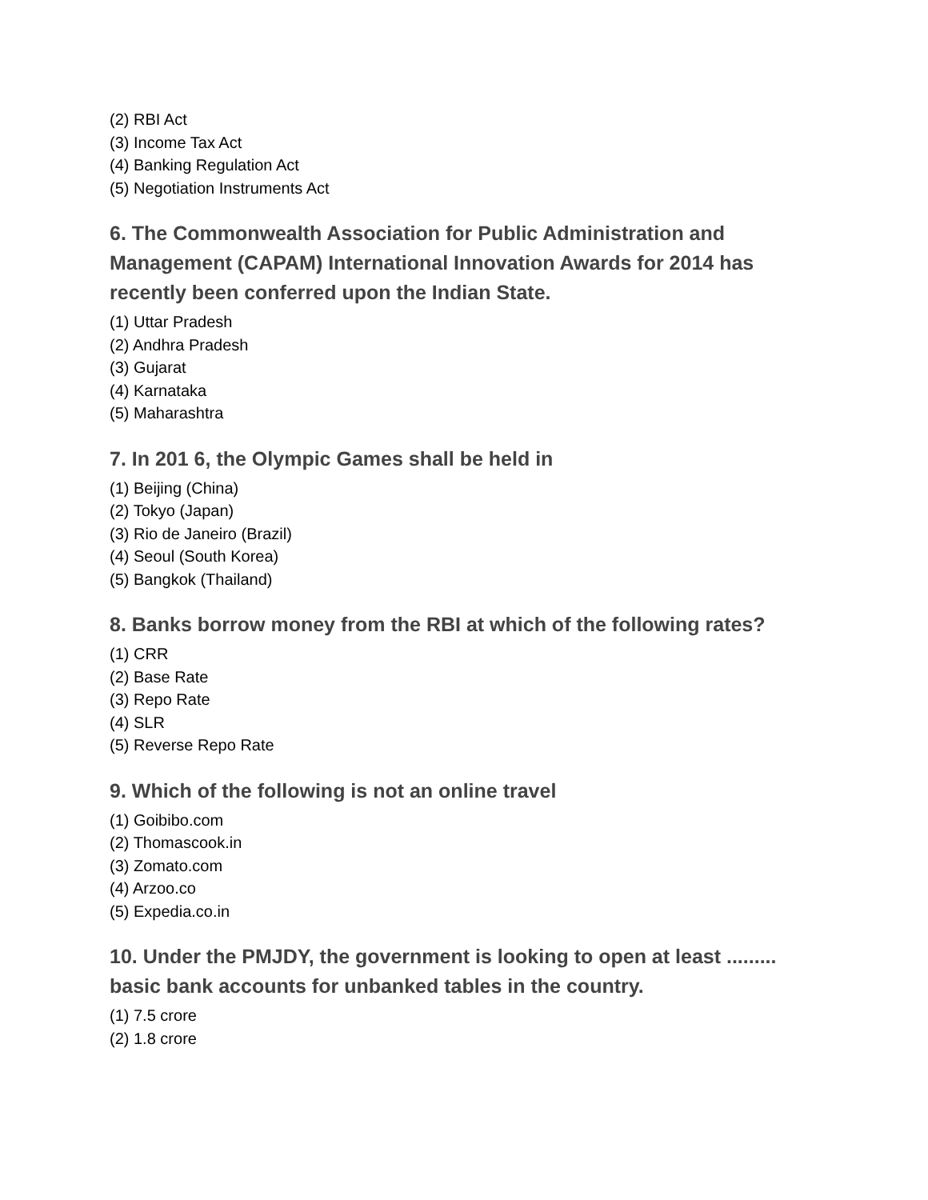(2) RBI Act
(3) Income Tax Act
(4) Banking Regulation Act
(5) Negotiation Instruments Act
6. The Commonwealth Association for Public Administration and Management (CAPAM) International Innovation Awards for 2014 has recently been conferred upon the Indian State.
(1) Uttar Pradesh
(2) Andhra Pradesh
(3) Gujarat
(4) Karnataka
(5) Maharashtra
7. In 201 6, the Olympic Games shall be held in
(1) Beijing (China)
(2) Tokyo (Japan)
(3) Rio de Janeiro (Brazil)
(4) Seoul (South Korea)
(5) Bangkok (Thailand)
8. Banks borrow money from the RBI at which of the following rates?
(1) CRR
(2) Base Rate
(3) Repo Rate
(4) SLR
(5) Reverse Repo Rate
9. Which of the following is not an online travel
(1) Goibibo.com
(2) Thomascook.in
(3) Zomato.com
(4) Arzoo.co
(5) Expedia.co.in
10. Under the PMJDY, the government is looking to open at least ......... basic bank accounts for unbanked tables in the country.
(1) 7.5 crore
(2) 1.8 crore